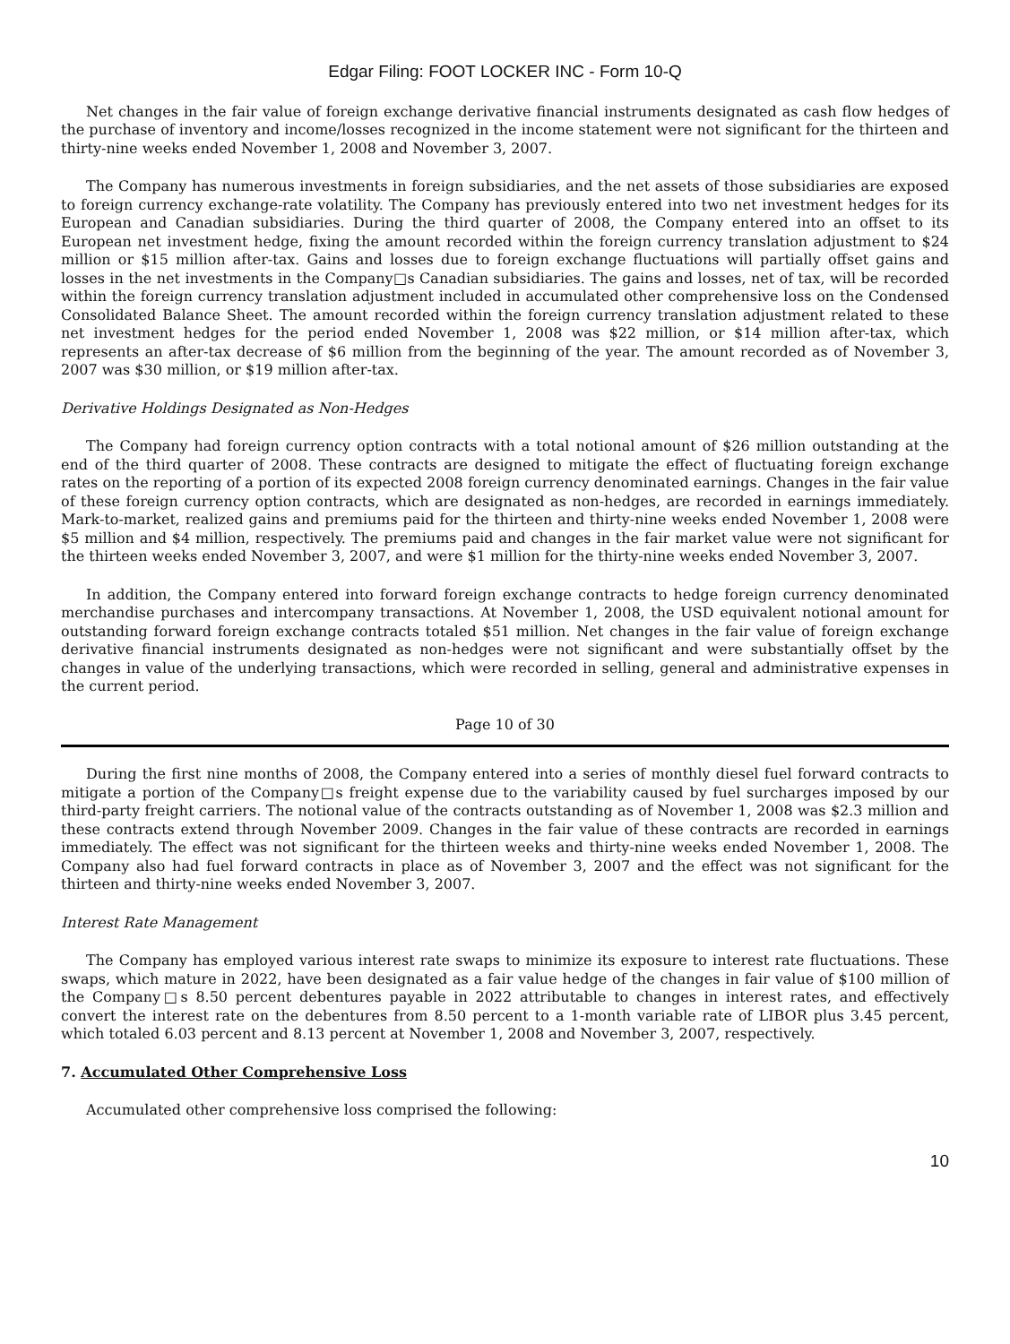Edgar Filing: FOOT LOCKER INC - Form 10-Q
Net changes in the fair value of foreign exchange derivative financial instruments designated as cash flow hedges of the purchase of inventory and income/losses recognized in the income statement were not significant for the thirteen and thirty-nine weeks ended November 1, 2008 and November 3, 2007.
The Company has numerous investments in foreign subsidiaries, and the net assets of those subsidiaries are exposed to foreign currency exchange-rate volatility. The Company has previously entered into two net investment hedges for its European and Canadian subsidiaries. During the third quarter of 2008, the Company entered into an offset to its European net investment hedge, fixing the amount recorded within the foreign currency translation adjustment to $24 million or $15 million after-tax. Gains and losses due to foreign exchange fluctuations will partially offset gains and losses in the net investments in the Company□s Canadian subsidiaries. The gains and losses, net of tax, will be recorded within the foreign currency translation adjustment included in accumulated other comprehensive loss on the Condensed Consolidated Balance Sheet. The amount recorded within the foreign currency translation adjustment related to these net investment hedges for the period ended November 1, 2008 was $22 million, or $14 million after-tax, which represents an after-tax decrease of $6 million from the beginning of the year. The amount recorded as of November 3, 2007 was $30 million, or $19 million after-tax.
Derivative Holdings Designated as Non-Hedges
The Company had foreign currency option contracts with a total notional amount of $26 million outstanding at the end of the third quarter of 2008. These contracts are designed to mitigate the effect of fluctuating foreign exchange rates on the reporting of a portion of its expected 2008 foreign currency denominated earnings. Changes in the fair value of these foreign currency option contracts, which are designated as non-hedges, are recorded in earnings immediately. Mark-to-market, realized gains and premiums paid for the thirteen and thirty-nine weeks ended November 1, 2008 were $5 million and $4 million, respectively. The premiums paid and changes in the fair market value were not significant for the thirteen weeks ended November 3, 2007, and were $1 million for the thirty-nine weeks ended November 3, 2007.
In addition, the Company entered into forward foreign exchange contracts to hedge foreign currency denominated merchandise purchases and intercompany transactions. At November 1, 2008, the USD equivalent notional amount for outstanding forward foreign exchange contracts totaled $51 million. Net changes in the fair value of foreign exchange derivative financial instruments designated as non-hedges were not significant and were substantially offset by the changes in value of the underlying transactions, which were recorded in selling, general and administrative expenses in the current period.
Page 10 of 30
During the first nine months of 2008, the Company entered into a series of monthly diesel fuel forward contracts to mitigate a portion of the Company□s freight expense due to the variability caused by fuel surcharges imposed by our third-party freight carriers. The notional value of the contracts outstanding as of November 1, 2008 was $2.3 million and these contracts extend through November 2009. Changes in the fair value of these contracts are recorded in earnings immediately. The effect was not significant for the thirteen weeks and thirty-nine weeks ended November 1, 2008. The Company also had fuel forward contracts in place as of November 3, 2007 and the effect was not significant for the thirteen and thirty-nine weeks ended November 3, 2007.
Interest Rate Management
The Company has employed various interest rate swaps to minimize its exposure to interest rate fluctuations. These swaps, which mature in 2022, have been designated as a fair value hedge of the changes in fair value of $100 million of the Company□s 8.50 percent debentures payable in 2022 attributable to changes in interest rates, and effectively convert the interest rate on the debentures from 8.50 percent to a 1-month variable rate of LIBOR plus 3.45 percent, which totaled 6.03 percent and 8.13 percent at November 1, 2008 and November 3, 2007, respectively.
7. Accumulated Other Comprehensive Loss
Accumulated other comprehensive loss comprised the following:
10